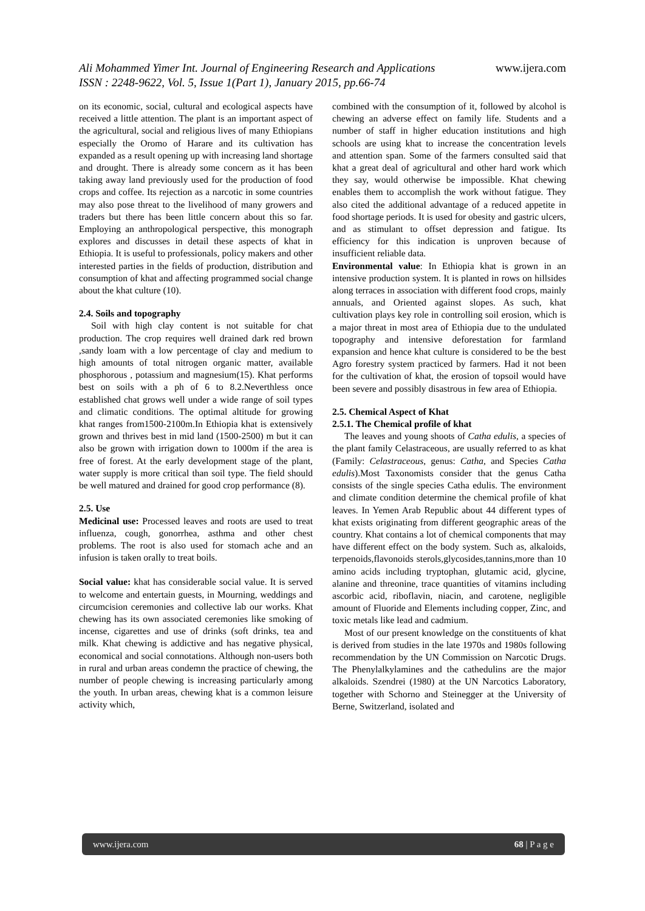Ali Mohammed Yimer Int. Journal of Engineering Research and Applications www.ijera.com
ISSN : 2248-9622, Vol. 5, Issue 1(Part 1), January 2015, pp.66-74
on its economic, social, cultural and ecological aspects have received a little attention. The plant is an important aspect of the agricultural, social and religious lives of many Ethiopians especially the Oromo of Harare and its cultivation has expanded as a result opening up with increasing land shortage and drought. There is already some concern as it has been taking away land previously used for the production of food crops and coffee. Its rejection as a narcotic in some countries may also pose threat to the livelihood of many growers and traders but there has been little concern about this so far. Employing an anthropological perspective, this monograph explores and discusses in detail these aspects of khat in Ethiopia. It is useful to professionals, policy makers and other interested parties in the fields of production, distribution and consumption of khat and affecting programmed social change about the khat culture (10).
2.4. Soils and topography
Soil with high clay content is not suitable for chat production. The crop requires well drained dark red brown ,sandy loam with a low percentage of clay and medium to high amounts of total nitrogen organic matter, available phosphorous , potassium and magnesium(15). Khat performs best on soils with a ph of 6 to 8.2.Neverthless once established chat grows well under a wide range of soil types and climatic conditions. The optimal altitude for growing khat ranges from1500-2100m.In Ethiopia khat is extensively grown and thrives best in mid land (1500-2500) m but it can also be grown with irrigation down to 1000m if the area is free of forest. At the early development stage of the plant, water supply is more critical than soil type. The field should be well matured and drained for good crop performance (8).
2.5. Use
Medicinal use: Processed leaves and roots are used to treat influenza, cough, gonorrhea, asthma and other chest problems. The root is also used for stomach ache and an infusion is taken orally to treat boils.
Social value: khat has considerable social value. It is served to welcome and entertain guests, in Mourning, weddings and circumcision ceremonies and collective lab our works. Khat chewing has its own associated ceremonies like smoking of incense, cigarettes and use of drinks (soft drinks, tea and milk. Khat chewing is addictive and has negative physical, economical and social connotations. Although non-users both in rural and urban areas condemn the practice of chewing, the number of people chewing is increasing particularly among the youth. In urban areas, chewing khat is a common leisure activity which,
combined with the consumption of it, followed by alcohol is chewing an adverse effect on family life. Students and a number of staff in higher education institutions and high schools are using khat to increase the concentration levels and attention span. Some of the farmers consulted said that khat a great deal of agricultural and other hard work which they say, would otherwise be impossible. Khat chewing enables them to accomplish the work without fatigue. They also cited the additional advantage of a reduced appetite in food shortage periods. It is used for obesity and gastric ulcers, and as stimulant to offset depression and fatigue. Its efficiency for this indication is unproven because of insufficient reliable data.
Environmental value: In Ethiopia khat is grown in an intensive production system. It is planted in rows on hillsides along terraces in association with different food crops, mainly annuals, and Oriented against slopes. As such, khat cultivation plays key role in controlling soil erosion, which is a major threat in most area of Ethiopia due to the undulated topography and intensive deforestation for farmland expansion and hence khat culture is considered to be the best Agro forestry system practiced by farmers. Had it not been for the cultivation of khat, the erosion of topsoil would have been severe and possibly disastrous in few area of Ethiopia.
2.5. Chemical Aspect of Khat
2.5.1. The Chemical profile of khat
The leaves and young shoots of Catha edulis, a species of the plant family Celastraceous, are usually referred to as khat (Family: Celastraceous, genus: Catha, and Species Catha edulis).Most Taxonomists consider that the genus Catha consists of the single species Catha edulis. The environment and climate condition determine the chemical profile of khat leaves. In Yemen Arab Republic about 44 different types of khat exists originating from different geographic areas of the country. Khat contains a lot of chemical components that may have different effect on the body system. Such as, alkaloids, terpenoids,flavonoids sterols,glycosides,tannins,more than 10 amino acids including tryptophan, glutamic acid, glycine, alanine and threonine, trace quantities of vitamins including ascorbic acid, riboflavin, niacin, and carotene, negligible amount of Fluoride and Elements including copper, Zinc, and toxic metals like lead and cadmium.
Most of our present knowledge on the constituents of khat is derived from studies in the late 1970s and 1980s following recommendation by the UN Commission on Narcotic Drugs. The Phenylalkylamines and the cathedulins are the major alkaloids. Szendrei (1980) at the UN Narcotics Laboratory, together with Schorno and Steinegger at the University of Berne, Switzerland, isolated and
www.ijera.com 68 | P a g e